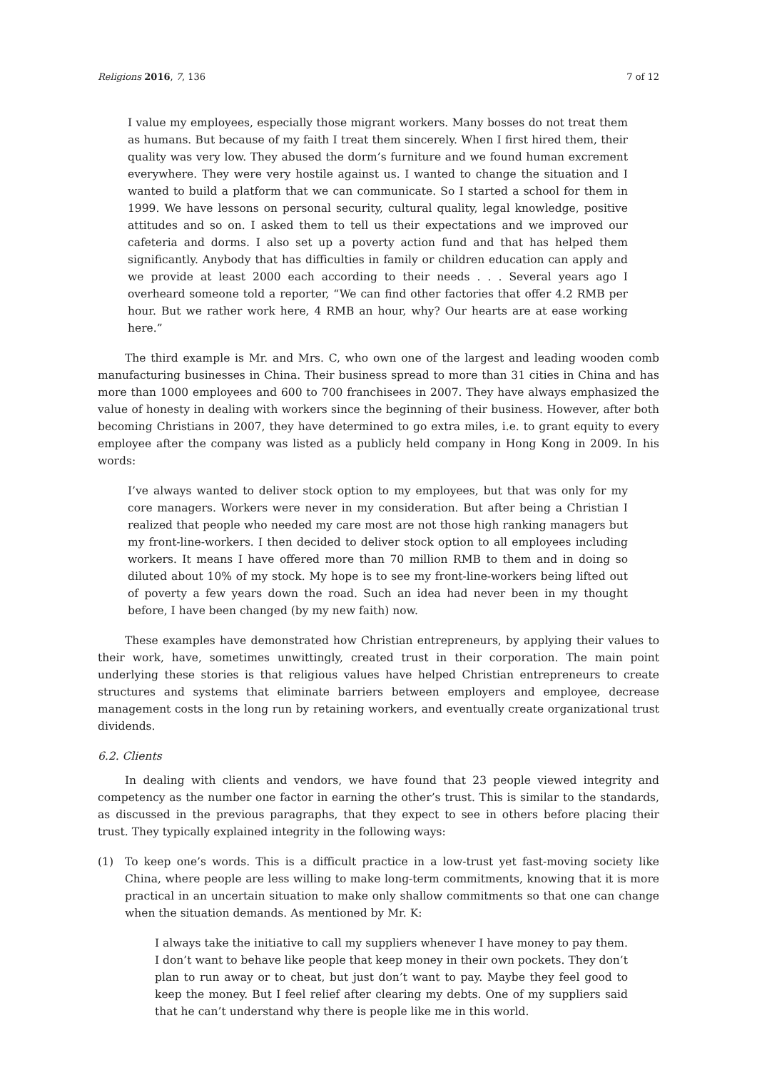Religions 2016, 7, 136 7 of 12
I value my employees, especially those migrant workers. Many bosses do not treat them as humans. But because of my faith I treat them sincerely. When I first hired them, their quality was very low. They abused the dorm’s furniture and we found human excrement everywhere. They were very hostile against us. I wanted to change the situation and I wanted to build a platform that we can communicate. So I started a school for them in 1999. We have lessons on personal security, cultural quality, legal knowledge, positive attitudes and so on. I asked them to tell us their expectations and we improved our cafeteria and dorms. I also set up a poverty action fund and that has helped them significantly. Anybody that has difficulties in family or children education can apply and we provide at least 2000 each according to their needs . . . Several years ago I overheard someone told a reporter, “We can find other factories that offer 4.2 RMB per hour. But we rather work here, 4 RMB an hour, why? Our hearts are at ease working here.”
The third example is Mr. and Mrs. C, who own one of the largest and leading wooden comb manufacturing businesses in China. Their business spread to more than 31 cities in China and has more than 1000 employees and 600 to 700 franchisees in 2007. They have always emphasized the value of honesty in dealing with workers since the beginning of their business. However, after both becoming Christians in 2007, they have determined to go extra miles, i.e. to grant equity to every employee after the company was listed as a publicly held company in Hong Kong in 2009. In his words:
I’ve always wanted to deliver stock option to my employees, but that was only for my core managers. Workers were never in my consideration. But after being a Christian I realized that people who needed my care most are not those high ranking managers but my front-line-workers. I then decided to deliver stock option to all employees including workers. It means I have offered more than 70 million RMB to them and in doing so diluted about 10% of my stock. My hope is to see my front-line-workers being lifted out of poverty a few years down the road. Such an idea had never been in my thought before, I have been changed (by my new faith) now.
These examples have demonstrated how Christian entrepreneurs, by applying their values to their work, have, sometimes unwittingly, created trust in their corporation. The main point underlying these stories is that religious values have helped Christian entrepreneurs to create structures and systems that eliminate barriers between employers and employee, decrease management costs in the long run by retaining workers, and eventually create organizational trust dividends.
6.2. Clients
In dealing with clients and vendors, we have found that 23 people viewed integrity and competency as the number one factor in earning the other’s trust. This is similar to the standards, as discussed in the previous paragraphs, that they expect to see in others before placing their trust. They typically explained integrity in the following ways:
(1) To keep one’s words. This is a difficult practice in a low-trust yet fast-moving society like China, where people are less willing to make long-term commitments, knowing that it is more practical in an uncertain situation to make only shallow commitments so that one can change when the situation demands. As mentioned by Mr. K:
I always take the initiative to call my suppliers whenever I have money to pay them. I don’t want to behave like people that keep money in their own pockets. They don’t plan to run away or to cheat, but just don’t want to pay. Maybe they feel good to keep the money. But I feel relief after clearing my debts. One of my suppliers said that he can’t understand why there is people like me in this world.